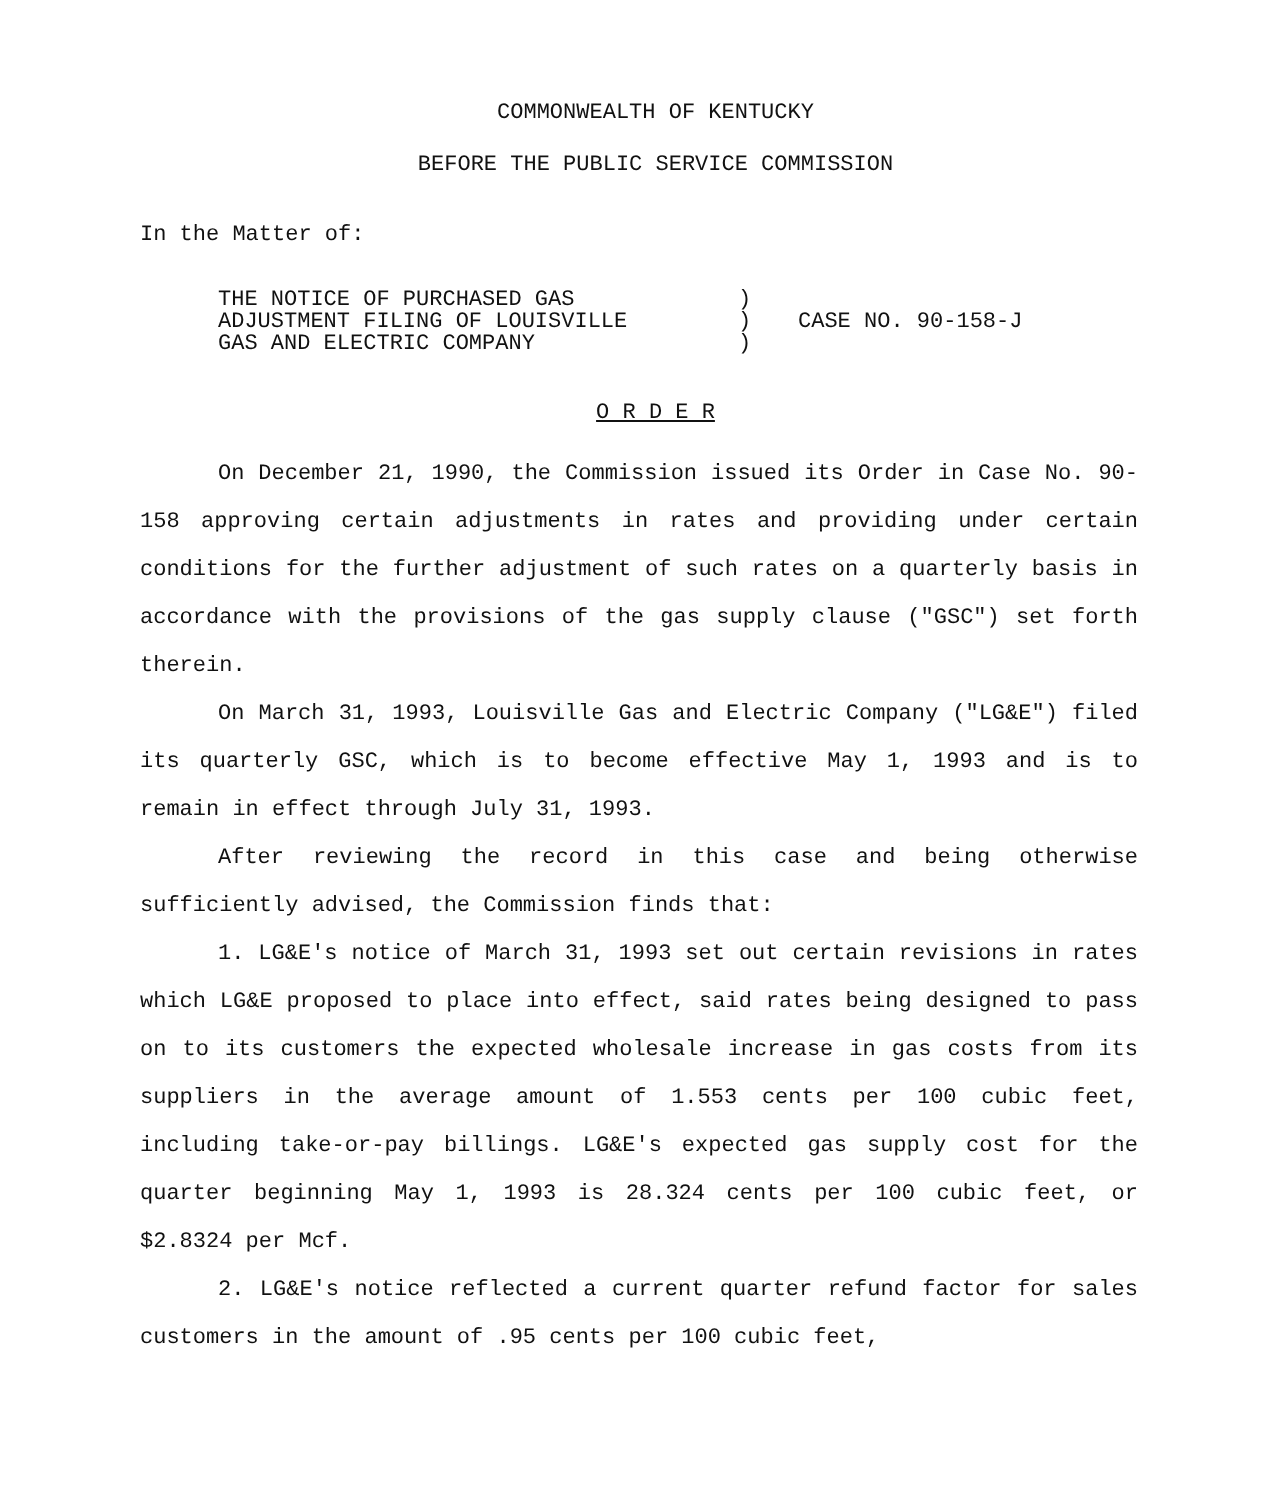COMMONWEALTH OF KENTUCKY
BEFORE THE PUBLIC SERVICE COMMISSION
In the Matter of:
| THE NOTICE OF PURCHASED GAS ADJUSTMENT FILING OF LOUISVILLE GAS AND ELECTRIC COMPANY | ) ) ) | CASE NO. 90-158-J |
O R D E R
On December 21, 1990, the Commission issued its Order in Case No. 90-158 approving certain adjustments in rates and providing under certain conditions for the further adjustment of such rates on a quarterly basis in accordance with the provisions of the gas supply clause ("GSC") set forth therein.
On March 31, 1993, Louisville Gas and Electric Company ("LG&E") filed its quarterly GSC, which is to become effective May 1, 1993 and is to remain in effect through July 31, 1993.
After reviewing the record in this case and being otherwise sufficiently advised, the Commission finds that:
1. LG&E's notice of March 31, 1993 set out certain revisions in rates which LG&E proposed to place into effect, said rates being designed to pass on to its customers the expected wholesale increase in gas costs from its suppliers in the average amount of 1.553 cents per 100 cubic feet, including take-or-pay billings. LG&E's expected gas supply cost for the quarter beginning May 1, 1993 is 28.324 cents per 100 cubic feet, or $2.8324 per Mcf.
2. LG&E's notice reflected a current quarter refund factor for sales customers in the amount of .95 cents per 100 cubic feet,